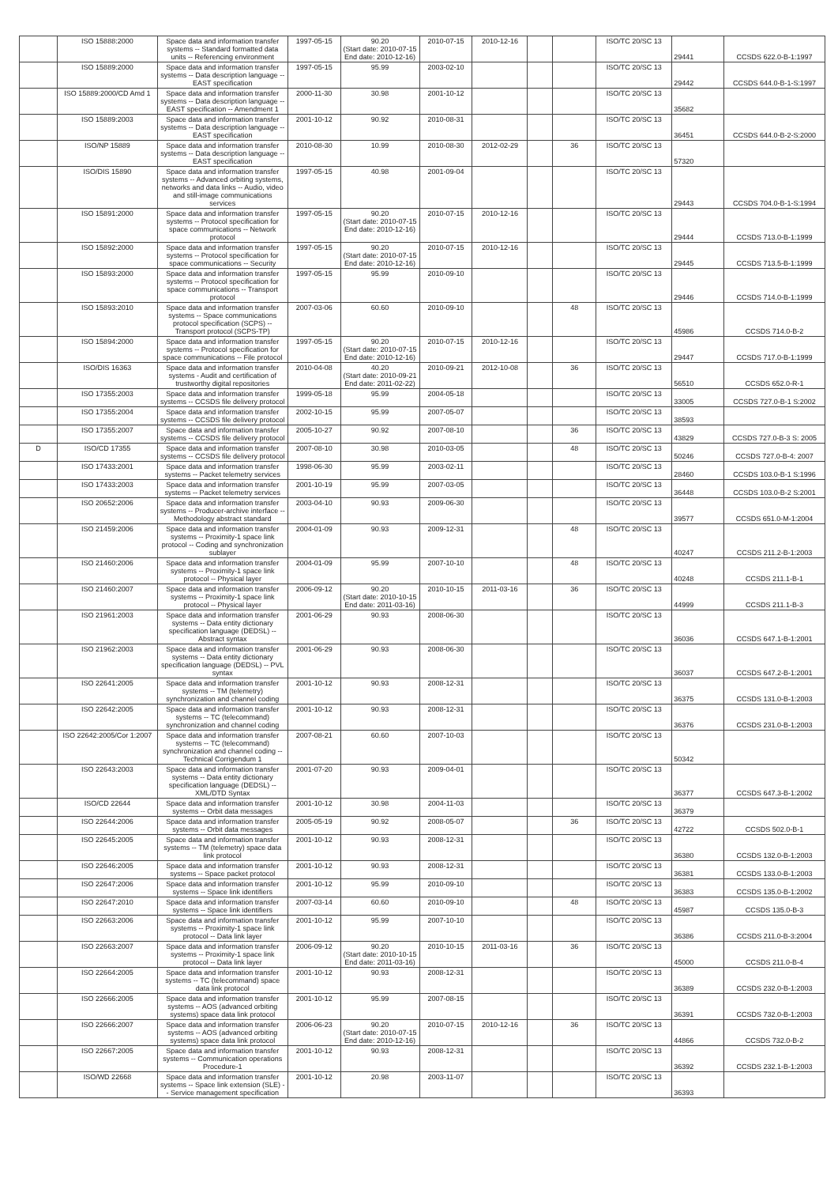| | ISO 15888:2000 | Space data and information transfer systems -- Standard formatted data units -- Referencing environment | 1997-05-15 | 90.20 (Start date: 2010-07-15 End date: 2010-12-16) | 2010-07-15 | 2010-12-16 | | | ISO/TC 20/SC 13 | 29441 | CCSDS 622.0-B-1:1997 |
| | ISO 15889:2000 | Space data and information transfer systems -- Data description language -- EAST specification | 1997-05-15 | 95.99 | 2003-02-10 | | | | ISO/TC 20/SC 13 | 29442 | CCSDS 644.0-B-1-S:1997 |
| | ISO 15889:2000/CD Amd 1 | Space data and information transfer systems -- Data description language -- EAST specification -- Amendment 1 | 2000-11-30 | 30.98 | 2001-10-12 | | | | ISO/TC 20/SC 13 | 35682 | |
| | ISO 15889:2003 | Space data and information transfer systems -- Data description language -- EAST specification | 2001-10-12 | 90.92 | 2010-08-31 | | | | ISO/TC 20/SC 13 | 36451 | CCSDS 644.0-B-2-S:2000 |
| | ISO/NP 15889 | Space data and information transfer systems -- Data description language -- EAST specification | 2010-08-30 | 10.99 | 2010-08-30 | 2012-02-29 | | 36 | ISO/TC 20/SC 13 | 57320 | |
| | ISO/DIS 15890 | Space data and information transfer systems -- Advanced orbiting systems, networks and data links -- Audio, video and still-image communications services | 1997-05-15 | 40.98 | 2001-09-04 | | | | ISO/TC 20/SC 13 | 29443 | CCSDS 704.0-B-1-S:1994 |
| | ISO 15891:2000 | Space data and information transfer systems -- Protocol specification for space communications -- Network protocol | 1997-05-15 | 90.20 (Start date: 2010-07-15 End date: 2010-12-16) | 2010-07-15 | 2010-12-16 | | | ISO/TC 20/SC 13 | 29444 | CCSDS 713.0-B-1:1999 |
| | ISO 15892:2000 | Space data and information transfer systems -- Protocol specification for space communications -- Security | 1997-05-15 | 90.20 (Start date: 2010-07-15 End date: 2010-12-16) | 2010-07-15 | 2010-12-16 | | | ISO/TC 20/SC 13 | 29445 | CCSDS 713.5-B-1:1999 |
| | ISO 15893:2000 | Space data and information transfer systems -- Protocol specification for space communications -- Transport protocol | 1997-05-15 | 95.99 | 2010-09-10 | | | | ISO/TC 20/SC 13 | 29446 | CCSDS 714.0-B-1:1999 |
| | ISO 15893:2010 | Space data and information transfer systems -- Space communications protocol specification (SCPS) -- Transport protocol (SCPS-TP) | 2007-03-06 | 60.60 | 2010-09-10 | | | 48 | ISO/TC 20/SC 13 | 45986 | CCSDS 714.0-B-2 |
| | ISO 15894:2000 | Space data and information transfer systems -- Protocol specification for space communications -- File protocol | 1997-05-15 | 90.20 (Start date: 2010-07-15 End date: 2010-12-16) | 2010-07-15 | 2010-12-16 | | | ISO/TC 20/SC 13 | 29447 | CCSDS 717.0-B-1:1999 |
| | ISO/DIS 16363 | Space data and information transfer systems - Audit and certification of trustworthy digital repositories | 2010-04-08 | 40.20 (Start date: 2010-09-21 End date: 2011-02-22) | 2010-09-21 | 2012-10-08 | | 36 | ISO/TC 20/SC 13 | 56510 | CCSDS 652.0-R-1 |
| | ISO 17355:2003 | Space data and information transfer systems -- CCSDS file delivery protocol | 1999-05-18 | 95.99 | 2004-05-18 | | | | ISO/TC 20/SC 13 | 33005 | CCSDS 727.0-B-1 S:2002 |
| | ISO 17355:2004 | Space data and information transfer systems -- CCSDS file delivery protocol | 2002-10-15 | 95.99 | 2007-05-07 | | | | ISO/TC 20/SC 13 | 38593 | |
| | ISO 17355:2007 | Space data and information transfer systems -- CCSDS file delivery protocol | 2005-10-27 | 90.92 | 2007-08-10 | | | 36 | ISO/TC 20/SC 13 | 43829 | CCSDS 727.0-B-3 S: 2005 |
| D | ISO/CD 17355 | Space data and information transfer systems -- CCSDS file delivery protocol | 2007-08-10 | 30.98 | 2010-03-05 | | | 48 | ISO/TC 20/SC 13 | 50246 | CCSDS 727.0-B-4: 2007 |
| | ISO 17433:2001 | Space data and information transfer systems -- Packet telemetry services | 1998-06-30 | 95.99 | 2003-02-11 | | | | ISO/TC 20/SC 13 | 28460 | CCSDS 103.0-B-1 S:1996 |
| | ISO 17433:2003 | Space data and information transfer systems -- Packet telemetry services | 2001-10-19 | 95.99 | 2007-03-05 | | | | ISO/TC 20/SC 13 | 36448 | CCSDS 103.0-B-2 S:2001 |
| | ISO 20652:2006 | Space data and information transfer systems -- Producer-archive interface -- Methodology abstract standard | 2003-04-10 | 90.93 | 2009-06-30 | | | | ISO/TC 20/SC 13 | 39577 | CCSDS 651.0-M-1:2004 |
| | ISO 21459:2006 | Space data and information transfer systems -- Proximity-1 space link protocol -- Coding and synchronization sublayer | 2004-01-09 | 90.93 | 2009-12-31 | | | 48 | ISO/TC 20/SC 13 | 40247 | CCSDS 211.2-B-1:2003 |
| | ISO 21460:2006 | Space data and information transfer systems -- Proximity-1 space link protocol -- Physical layer | 2004-01-09 | 95.99 | 2007-10-10 | | | 48 | ISO/TC 20/SC 13 | 40248 | CCSDS 211.1-B-1 |
| | ISO 21460:2007 | Space data and information transfer systems -- Proximity-1 space link protocol -- Physical layer | 2006-09-12 | 90.20 (Start date: 2010-10-15 End date: 2011-03-16) | 2010-10-15 | 2011-03-16 | | 36 | ISO/TC 20/SC 13 | 44999 | CCSDS 211.1-B-3 |
| | ISO 21961:2003 | Space data and information transfer systems -- Data entity dictionary specification language (DEDSL) -- Abstract syntax | 2001-06-29 | 90.93 | 2008-06-30 | | | | ISO/TC 20/SC 13 | 36036 | CCSDS 647.1-B-1:2001 |
| | ISO 21962:2003 | Space data and information transfer systems -- Data entity dictionary specification language (DEDSL) -- PVL syntax | 2001-06-29 | 90.93 | 2008-06-30 | | | | ISO/TC 20/SC 13 | 36037 | CCSDS 647.2-B-1:2001 |
| | ISO 22641:2005 | Space data and information transfer systems -- TM (telemetry) synchronization and channel coding | 2001-10-12 | 90.93 | 2008-12-31 | | | | ISO/TC 20/SC 13 | 36375 | CCSDS 131.0-B-1:2003 |
| | ISO 22642:2005 | Space data and information transfer systems -- TC (telecommand) synchronization and channel coding | 2001-10-12 | 90.93 | 2008-12-31 | | | | ISO/TC 20/SC 13 | 36376 | CCSDS 231.0-B-1:2003 |
| | ISO 22642:2005/Cor 1:2007 | Space data and information transfer systems -- TC (telecommand) synchronization and channel coding -- Technical Corrigendum 1 | 2007-08-21 | 60.60 | 2007-10-03 | | | | ISO/TC 20/SC 13 | 50342 | |
| | ISO 22643:2003 | Space data and information transfer systems -- Data entity dictionary specification language (DEDSL) -- XML/DTD Syntax | 2001-07-20 | 90.93 | 2009-04-01 | | | | ISO/TC 20/SC 13 | 36377 | CCSDS 647.3-B-1:2002 |
| | ISO/CD 22644 | Space data and information transfer systems -- Orbit data messages | 2001-10-12 | 30.98 | 2004-11-03 | | | | ISO/TC 20/SC 13 | 36379 | |
| | ISO 22644:2006 | Space data and information transfer systems -- Orbit data messages | 2005-05-19 | 90.92 | 2008-05-07 | | | 36 | ISO/TC 20/SC 13 | 42722 | CCSDS 502.0-B-1 |
| | ISO 22645:2005 | Space data and information transfer systems -- TM (telemetry) space data link protocol | 2001-10-12 | 90.93 | 2008-12-31 | | | | ISO/TC 20/SC 13 | 36380 | CCSDS 132.0-B-1:2003 |
| | ISO 22646:2005 | Space data and information transfer systems -- Space packet protocol | 2001-10-12 | 90.93 | 2008-12-31 | | | | ISO/TC 20/SC 13 | 36381 | CCSDS 133.0-B-1:2003 |
| | ISO 22647:2006 | Space data and information transfer systems -- Space link identifiers | 2001-10-12 | 95.99 | 2010-09-10 | | | | ISO/TC 20/SC 13 | 36383 | CCSDS 135.0-B-1:2002 |
| | ISO 22647:2010 | Space data and information transfer systems -- Space link identifiers | 2007-03-14 | 60.60 | 2010-09-10 | | | 48 | ISO/TC 20/SC 13 | 45987 | CCSDS 135.0-B-3 |
| | ISO 22663:2006 | Space data and information transfer systems -- Proximity-1 space link protocol -- Data link layer | 2001-10-12 | 95.99 | 2007-10-10 | | | | ISO/TC 20/SC 13 | 36386 | CCSDS 211.0-B-3:2004 |
| | ISO 22663:2007 | Space data and information transfer systems -- Proximity-1 space link protocol -- Data link layer | 2006-09-12 | 90.20 (Start date: 2010-10-15 End date: 2011-03-16) | 2010-10-15 | 2011-03-16 | | 36 | ISO/TC 20/SC 13 | 45000 | CCSDS 211.0-B-4 |
| | ISO 22664:2005 | Space data and information transfer systems -- TC (telecommand) space data link protocol | 2001-10-12 | 90.93 | 2008-12-31 | | | | ISO/TC 20/SC 13 | 36389 | CCSDS 232.0-B-1:2003 |
| | ISO 22666:2005 | Space data and information transfer systems -- AOS (advanced orbiting systems) space data link protocol | 2001-10-12 | 95.99 | 2007-08-15 | | | | ISO/TC 20/SC 13 | 36391 | CCSDS 732.0-B-1:2003 |
| | ISO 22666:2007 | Space data and information transfer systems -- AOS (advanced orbiting systems) space data link protocol | 2006-06-23 | 90.20 (Start date: 2010-07-15 End date: 2010-12-16) | 2010-07-15 | 2010-12-16 | | 36 | ISO/TC 20/SC 13 | 44866 | CCSDS 732.0-B-2 |
| | ISO 22667:2005 | Space data and information transfer systems -- Communication operations Procedure-1 | 2001-10-12 | 90.93 | 2008-12-31 | | | | ISO/TC 20/SC 13 | 36392 | CCSDS 232.1-B-1:2003 |
| | ISO/WD 22668 | Space data and information transfer systems -- Space link extension (SLE) -- Service management specification | 2001-10-12 | 20.98 | 2003-11-07 | | | | ISO/TC 20/SC 13 | 36393 | |